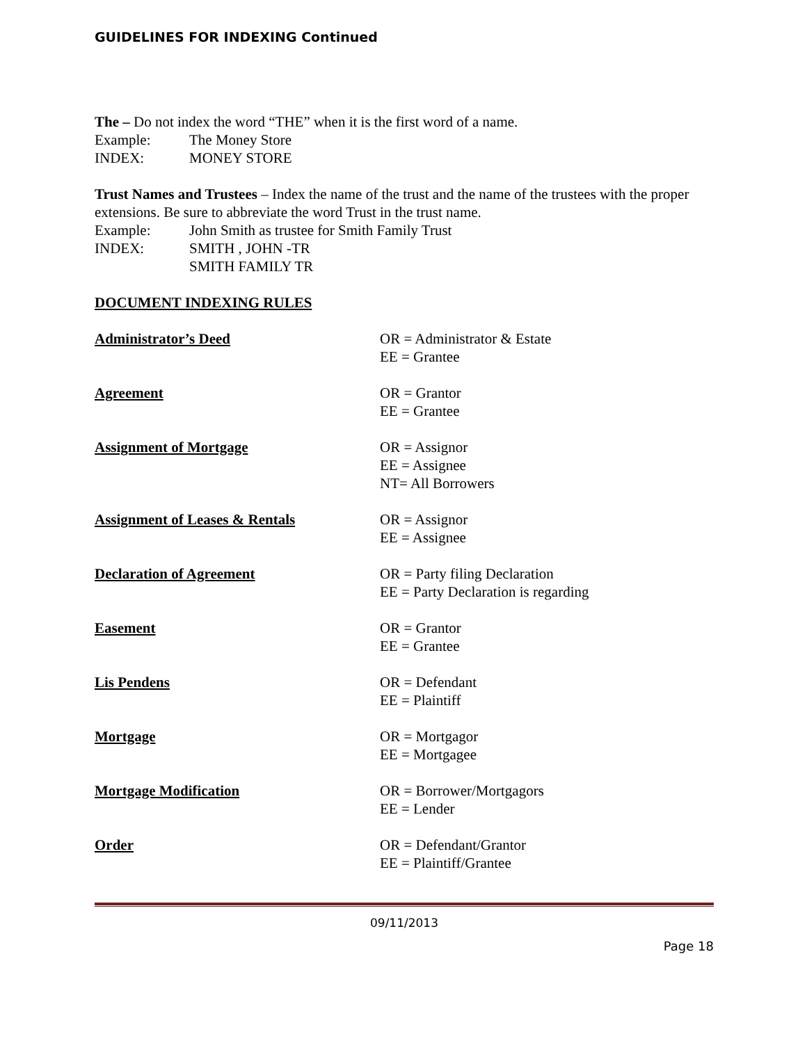GUIDELINES FOR INDEXING Continued
The – Do not index the word “THE” when it is the first word of a name.
Example: The Money Store
INDEX: MONEY STORE
Trust Names and Trustees – Index the name of the trust and the name of the trustees with the proper extensions. Be sure to abbreviate the word Trust in the trust name.
Example: John Smith as trustee for Smith Family Trust
INDEX: SMITH , JOHN -TR
SMITH FAMILY TR
DOCUMENT INDEXING RULES
Administrator’s Deed OR = Administrator & Estate
EE = Grantee
Agreement OR = Grantor
EE = Grantee
Assignment of Mortgage OR = Assignor
EE = Assignee
NT= All Borrowers
Assignment of Leases & Rentals OR = Assignor
EE = Assignee
Declaration of Agreement OR = Party filing Declaration
EE = Party Declaration is regarding
Easement OR = Grantor
EE = Grantee
Lis Pendens OR = Defendant
EE = Plaintiff
Mortgage OR = Mortgagor
EE = Mortgagee
Mortgage Modification OR = Borrower/Mortgagors
EE = Lender
Order OR = Defendant/Grantor
EE = Plaintiff/Grantee
09/11/2013
Page 18